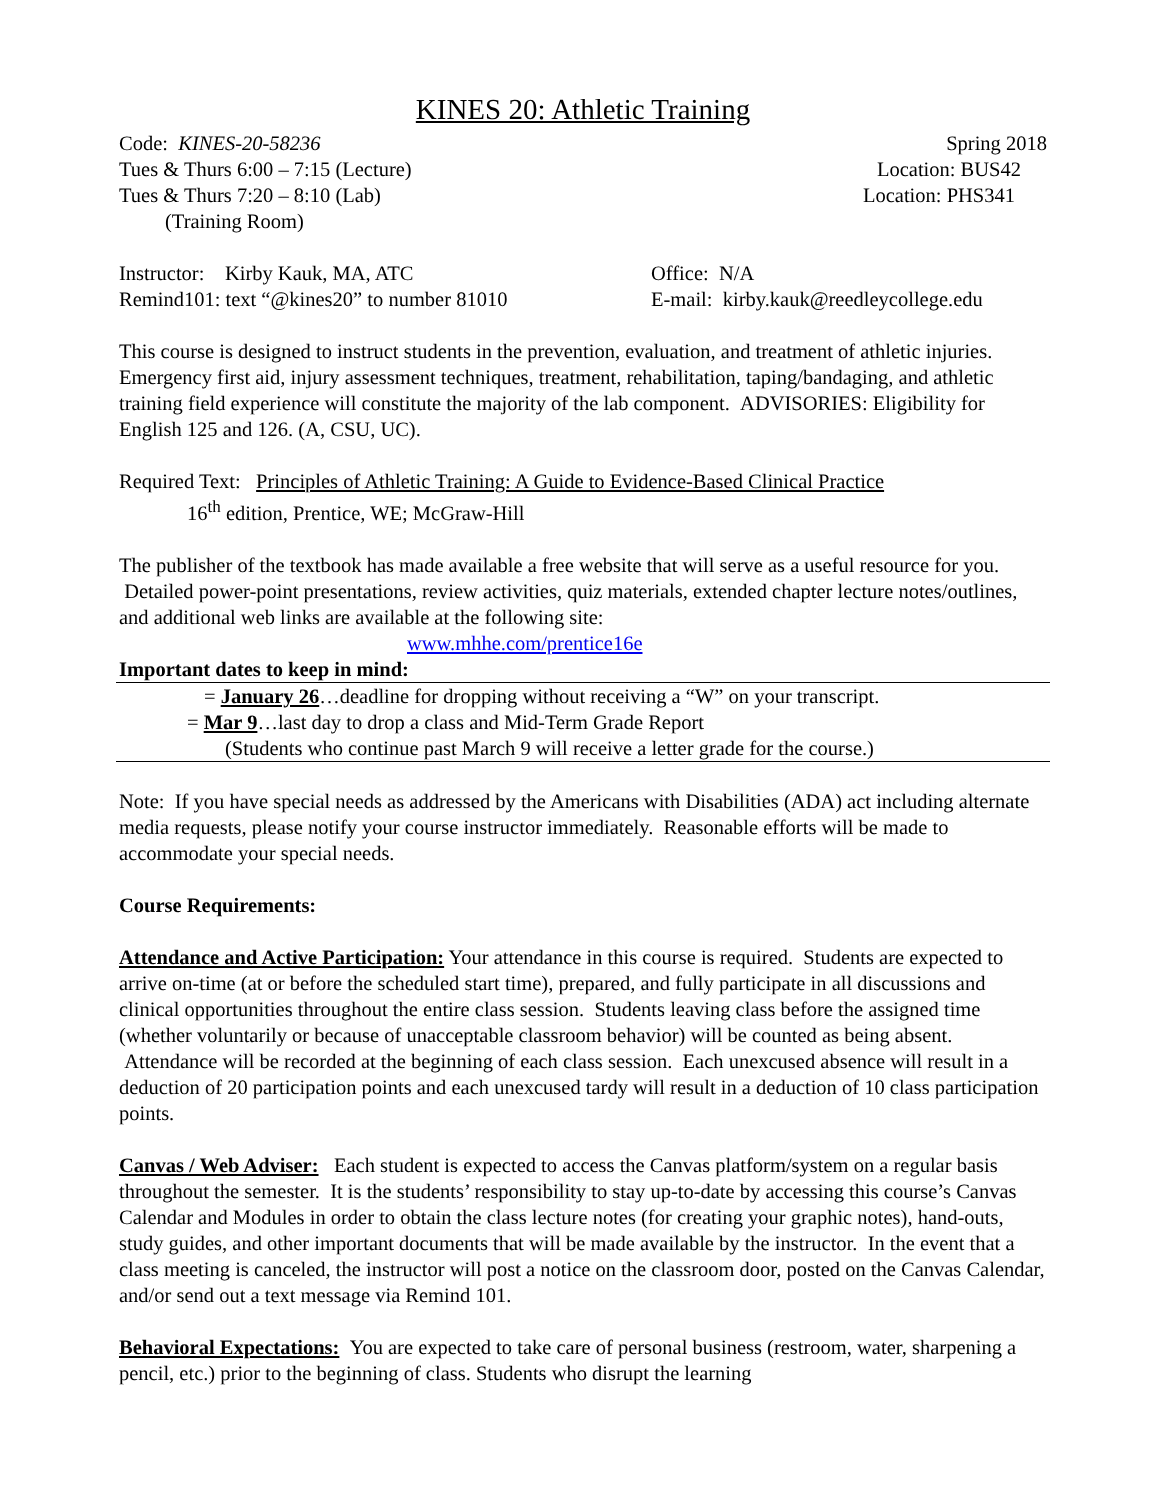KINES 20: Athletic Training
Code: KINES-20-58236 Spring 2018
Tues & Thurs 6:00 – 7:15 (Lecture) Location: BUS42
Tues & Thurs 7:20 – 8:10 (Lab) Location: PHS341
(Training Room)
Instructor: Kirby Kauk, MA, ATC Office: N/A
Remind101: text “@kines20” to number 81010 E-mail: kirby.kauk@reedleycollege.edu
This course is designed to instruct students in the prevention, evaluation, and treatment of athletic injuries. Emergency first aid, injury assessment techniques, treatment, rehabilitation, taping/bandaging, and athletic training field experience will constitute the majority of the lab component. ADVISORIES: Eligibility for English 125 and 126. (A, CSU, UC).
Required Text: Principles of Athletic Training: A Guide to Evidence-Based Clinical Practice
16<sup>th</sup> edition, Prentice, WE; McGraw-Hill
The publisher of the textbook has made available a free website that will serve as a useful resource for you. Detailed power-point presentations, review activities, quiz materials, extended chapter lecture notes/outlines, and additional web links are available at the following site:
www.mhhe.com/prentice16e
Important dates to keep in mind:
= January 26…deadline for dropping without receiving a “W” on your transcript.
= Mar 9…last day to drop a class and Mid-Term Grade Report
(Students who continue past March 9 will receive a letter grade for the course.)
Note: If you have special needs as addressed by the Americans with Disabilities (ADA) act including alternate media requests, please notify your course instructor immediately. Reasonable efforts will be made to accommodate your special needs.
Course Requirements:
Attendance and Active Participation: Your attendance in this course is required. Students are expected to arrive on-time (at or before the scheduled start time), prepared, and fully participate in all discussions and clinical opportunities throughout the entire class session. Students leaving class before the assigned time (whether voluntarily or because of unacceptable classroom behavior) will be counted as being absent. Attendance will be recorded at the beginning of each class session. Each unexcused absence will result in a deduction of 20 participation points and each unexcused tardy will result in a deduction of 10 class participation points.
Canvas / Web Adviser: Each student is expected to access the Canvas platform/system on a regular basis throughout the semester. It is the students’ responsibility to stay up-to-date by accessing this course’s Canvas Calendar and Modules in order to obtain the class lecture notes (for creating your graphic notes), hand-outs, study guides, and other important documents that will be made available by the instructor. In the event that a class meeting is canceled, the instructor will post a notice on the classroom door, posted on the Canvas Calendar, and/or send out a text message via Remind 101.
Behavioral Expectations: You are expected to take care of personal business (restroom, water, sharpening a pencil, etc.) prior to the beginning of class. Students who disrupt the learning